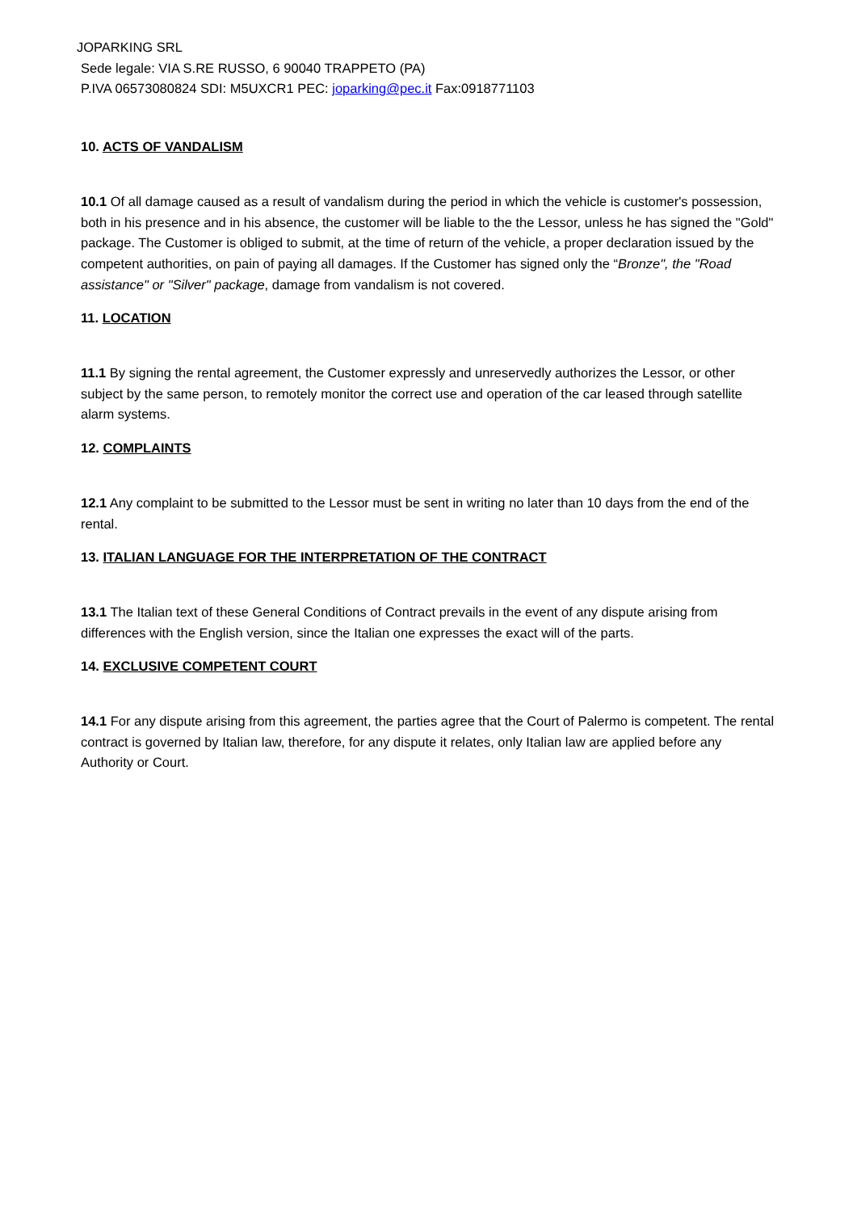JOPARKING SRL
Sede legale: VIA S.RE RUSSO, 6 90040 TRAPPETO (PA)
P.IVA 06573080824 SDI: M5UXCR1 PEC: joparking@pec.it Fax:0918771103
10. ACTS OF VANDALISM
10.1 Of all damage caused as a result of vandalism during the period in which the vehicle is customer's possession, both in his presence and in his absence, the customer will be liable to the the Lessor, unless he has signed the "Gold" package. The Customer is obliged to submit, at the time of return of the vehicle, a proper declaration issued by the competent authorities, on pain of paying all damages. If the Customer has signed only the “Bronze", the "Road assistance" or "Silver" package, damage from vandalism is not covered.
11. LOCATION
11.1 By signing the rental agreement, the Customer expressly and unreservedly authorizes the Lessor, or other subject by the same person, to remotely monitor the correct use and operation of the car leased through satellite alarm systems.
12. COMPLAINTS
12.1 Any complaint to be submitted to the Lessor must be sent in writing no later than 10 days from the end of the rental.
13. ITALIAN LANGUAGE FOR THE INTERPRETATION OF THE CONTRACT
13.1 The Italian text of these General Conditions of Contract prevails in the event of any dispute arising from differences with the English version, since the Italian one expresses the exact will of the parts.
14. EXCLUSIVE COMPETENT COURT
14.1 For any dispute arising from this agreement, the parties agree that the Court of Palermo is competent. The rental contract is governed by Italian law, therefore, for any dispute it relates, only Italian law are applied before any Authority or Court.